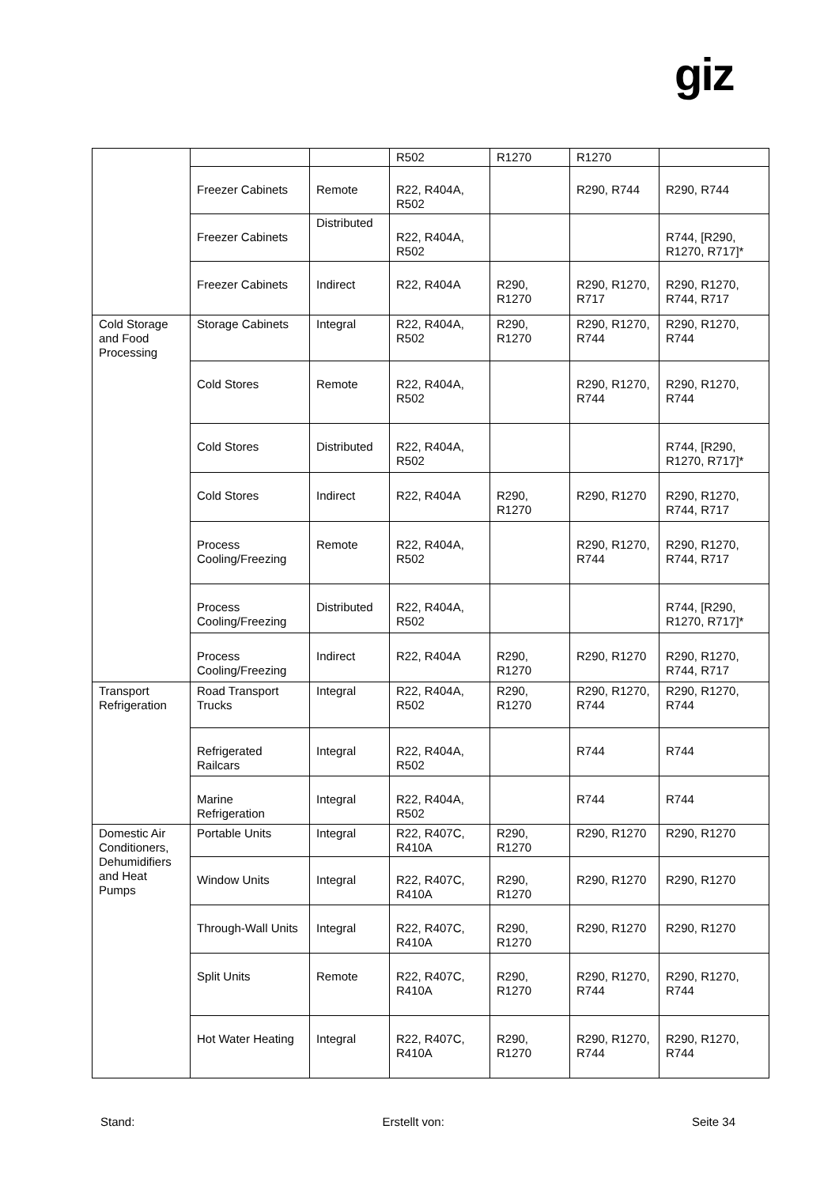giz
| | | | R502 | R1270 | R1270 | |
| | Freezer Cabinets | Remote | R22, R404A, R502 | | R290, R744 | R290, R744 |
| | Freezer Cabinets | Distributed | R22, R404A, R502 | | | R744, [R290, R1270, R717]* |
| | Freezer Cabinets | Indirect | R22, R404A | R290, R1270 | R290, R1270, R717 | R290, R1270, R744, R717 |
| Cold Storage and Food Processing | Storage Cabinets | Integral | R22, R404A, R502 | R290, R1270 | R290, R1270, R744 | R290, R1270, R744 |
| | Cold Stores | Remote | R22, R404A, R502 | | R290, R1270, R744 | R290, R1270, R744 |
| | Cold Stores | Distributed | R22, R404A, R502 | | | R744, [R290, R1270, R717]* |
| | Cold Stores | Indirect | R22, R404A | R290, R1270 | R290, R1270 | R290, R1270, R744, R717 |
| | Process Cooling/Freezing | Remote | R22, R404A, R502 | | R290, R1270, R744 | R290, R1270, R744, R717 |
| | Process Cooling/Freezing | Distributed | R22, R404A, R502 | | | R744, [R290, R1270, R717]* |
| | Process Cooling/Freezing | Indirect | R22, R404A | R290, R1270 | R290, R1270 | R290, R1270, R744, R717 |
| Transport Refrigeration | Road Transport Trucks | Integral | R22, R404A, R502 | R290, R1270 | R290, R1270, R744 | R290, R1270, R744 |
| | Refrigerated Railcars | Integral | R22, R404A, R502 | | R744 | R744 |
| | Marine Refrigeration | Integral | R22, R404A, R502 | | R744 | R744 |
| Domestic Air Conditioners, Dehumidifiers and Heat Pumps | Portable Units | Integral | R22, R407C, R410A | R290, R1270 | R290, R1270 | R290, R1270 |
| | Window Units | Integral | R22, R407C, R410A | R290, R1270 | R290, R1270 | R290, R1270 |
| | Through-Wall Units | Integral | R22, R407C, R410A | R290, R1270 | R290, R1270 | R290, R1270 |
| | Split Units | Remote | R22, R407C, R410A | R290, R1270 | R290, R1270, R744 | R290, R1270, R744 |
| | Hot Water Heating | Integral | R22, R407C, R410A | R290, R1270 | R290, R1270, R744 | R290, R1270, R744 |
Stand: Erstellt von: Seite 34